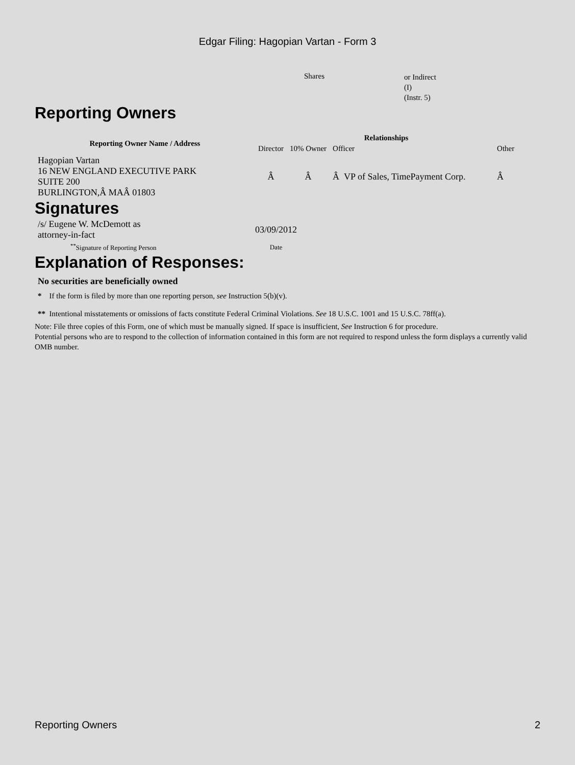Edgar Filing: Hagopian Vartan - Form 3
Shares or Indirect
(I)
(Instr. 5)
Reporting Owners
| Reporting Owner Name / Address | Relationships | | | |
| --- | --- | --- | --- | --- |
| | Director | 10% Owner | Officer | Other |
| Hagopian Vartan 16 NEW ENGLAND EXECUTIVE PARK SUITE 200 BURLINGTON,Â MAÂ 01803 | Â | Â | Â VP of Sales, TimePayment Corp. | Â |
Signatures
| /s/ Eugene W. McDemott as attorney-in-fact | 03/09/2012 |
| <sup>**</sup> Signature of Reporting Person | Date |
Explanation of Responses:
No securities are beneficially owned
* If the form is filed by more than one reporting person, see Instruction 5(b)(v).
** Intentional misstatements or omissions of facts constitute Federal Criminal Violations. See 18 U.S.C. 1001 and 15 U.S.C. 78ff(a).
Note: File three copies of this Form, one of which must be manually signed. If space is insufficient, See Instruction 6 for procedure.
Potential persons who are to respond to the collection of information contained in this form are not required to respond unless the form displays a currently valid OMB number.
Reporting Owners 2